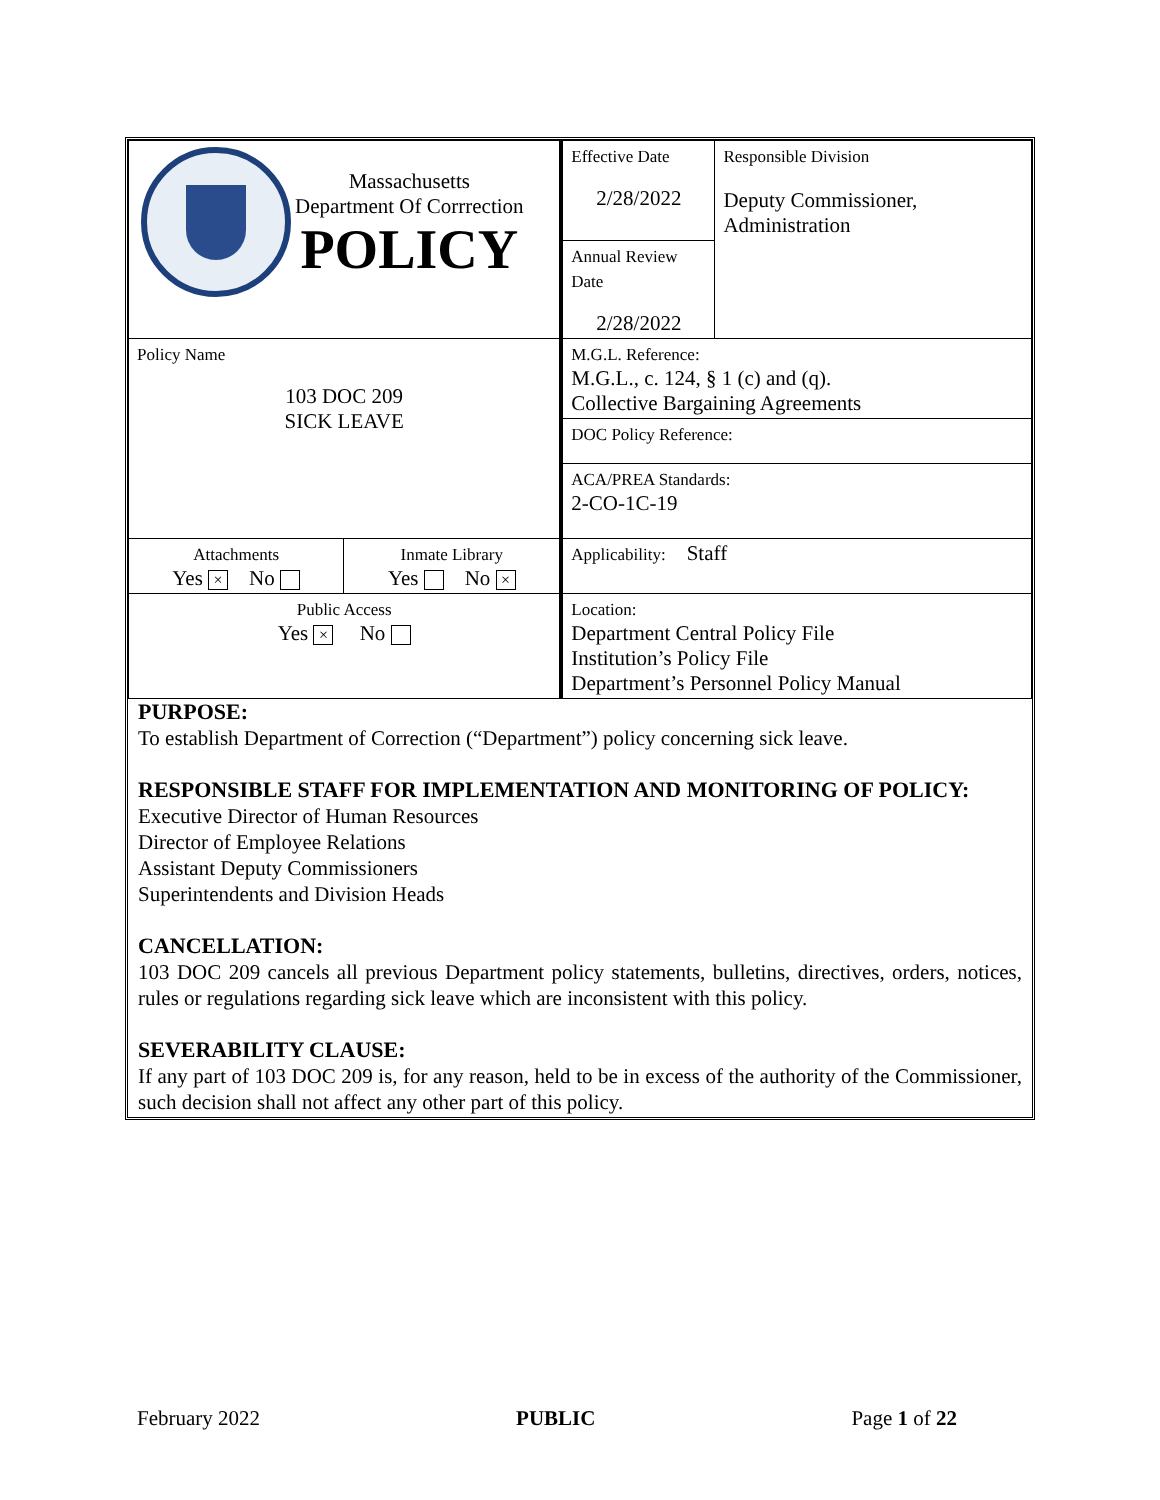| Massachusetts Department Of Corrrection POLICY | | Effective Date 2/28/2022 | Responsible Division Deputy Commissioner, Administration |
| | | Annual Review Date 2/28/2022 | |
| Policy Name 103 DOC 209 SICK LEAVE | | M.G.L. Reference: M.G.L., c. 124, § 1 (c) and (q). Collective Bargaining Agreements | |
| | | DOC Policy Reference: | |
| | | ACA/PREA Standards: 2-CO-1C-19 | |
| Attachments Yes × No | Inmate Library Yes No × | Applicability: Staff | |
| Public Access Yes × No | | Location: Department Central Policy File Institution’s Policy File Department’s Personnel Policy Manual | |
PURPOSE:
To establish Department of Correction (“Department”) policy concerning sick leave.
RESPONSIBLE STAFF FOR IMPLEMENTATION AND MONITORING OF POLICY:
Executive Director of Human Resources
Director of Employee Relations
Assistant Deputy Commissioners
Superintendents and Division Heads
CANCELLATION:
103 DOC 209 cancels all previous Department policy statements, bulletins, directives, orders, notices, rules or regulations regarding sick leave which are inconsistent with this policy.
SEVERABILITY CLAUSE:
If any part of 103 DOC 209 is, for any reason, held to be in excess of the authority of the Commissioner, such decision shall not affect any other part of this policy.
February 2022 PUBLIC Page 1 of 22